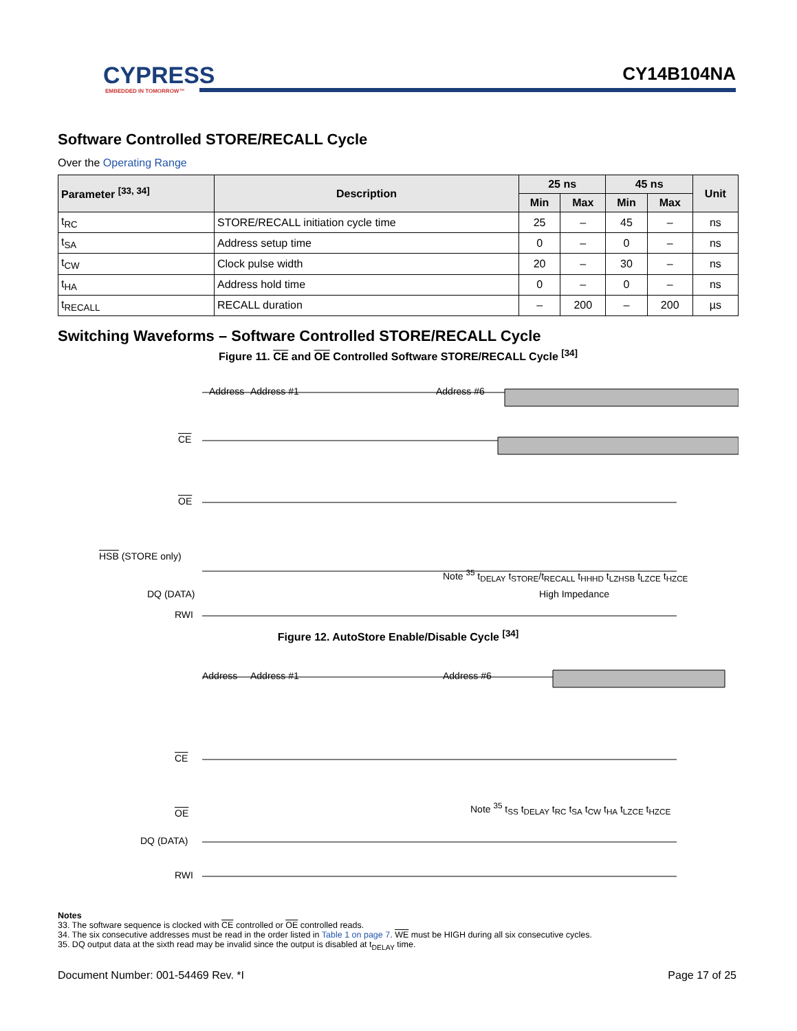CYPRESS
EMBEDDED IN TOMORROW™
CY14B104NA
Software Controlled STORE/RECALL Cycle
Over the Operating Range
| Parameter <sup>[33, 34]</sup> | Description | 25 ns | | 45 ns | | Unit |
| --- | --- | --- | --- | --- | --- | --- |
| | | Min | Max | Min | Max | |
| t<sub>RC</sub> | STORE/RECALL initiation cycle time | 25 | – | 45 | – | ns |
| t<sub>SA</sub> | Address setup time | 0 | – | 0 | – | ns |
| t<sub>CW</sub> | Clock pulse width | 20 | – | 30 | – | ns |
| t<sub>HA</sub> | Address hold time | 0 | – | 0 | – | ns |
| t<sub>RECALL</sub> | RECALL duration | – | 200 | – | 200 | µs |
Switching Waveforms – Software Controlled STORE/RECALL Cycle
Figure 11. CE and OE Controlled Software STORE/RECALL Cycle <sup>[34]</sup>
Address Address #1 Address #6
CE
OE
HSB (STORE only)
DQ (DATA) High Impedance
RWI
Note <sup>35</sup> t<sub>DELAY</sub> t<sub>STORE</sub>/t<sub>RECALL</sub> t<sub>HHHD</sub> t<sub>LZHSB</sub> t<sub>LZCE</sub> t<sub>HZCE</sub>
Figure 12. AutoStore Enable/Disable Cycle <sup>[34]</sup>
Address Address #1 Address #6
CE
OE
DQ (DATA)
RWI
Note <sup>35</sup> t<sub>SS</sub> t<sub>DELAY</sub> t<sub>RC</sub> t<sub>SA</sub> t<sub>CW</sub> t<sub>HA</sub> t<sub>LZCE</sub> t<sub>HZCE</sub>
Notes
33. The software sequence is clocked with CE controlled or OE controlled reads.
34. The six consecutive addresses must be read in the order listed in Table 1 on page 7. WE must be HIGH during all six consecutive cycles.
35. DQ output data at the sixth read may be invalid since the output is disabled at t<sub>DELAY</sub> time.
Document Number: 001-54469 Rev. *I Page 17 of 25